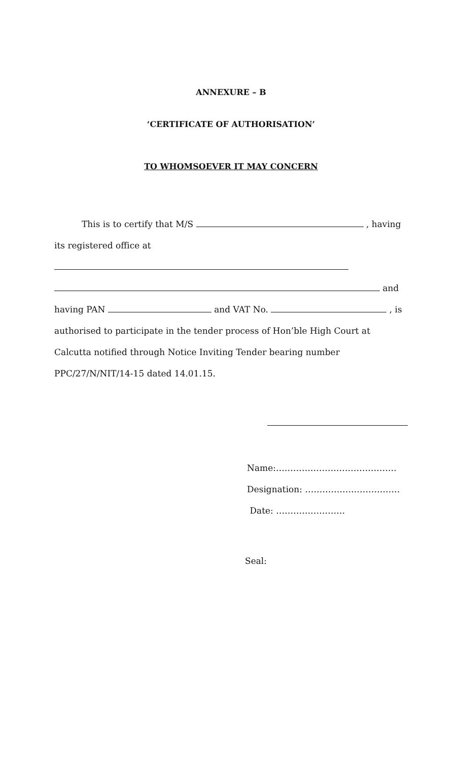ANNEXURE – B
‘CERTIFICATE OF AUTHORISATION’
TO WHOMSOEVER IT MAY CONCERN
This is to certify that M/S , having
its registered office at
and
having PAN and VAT No. , is
authorised to participate in the tender process of Hon’ble High Court at
Calcutta notified through Notice Inviting Tender bearing number
PPC/27/N/NIT/14-15 dated 14.01.15.
Name:……………………………………
Designation: ……………………………
Date: ……………………
Seal: